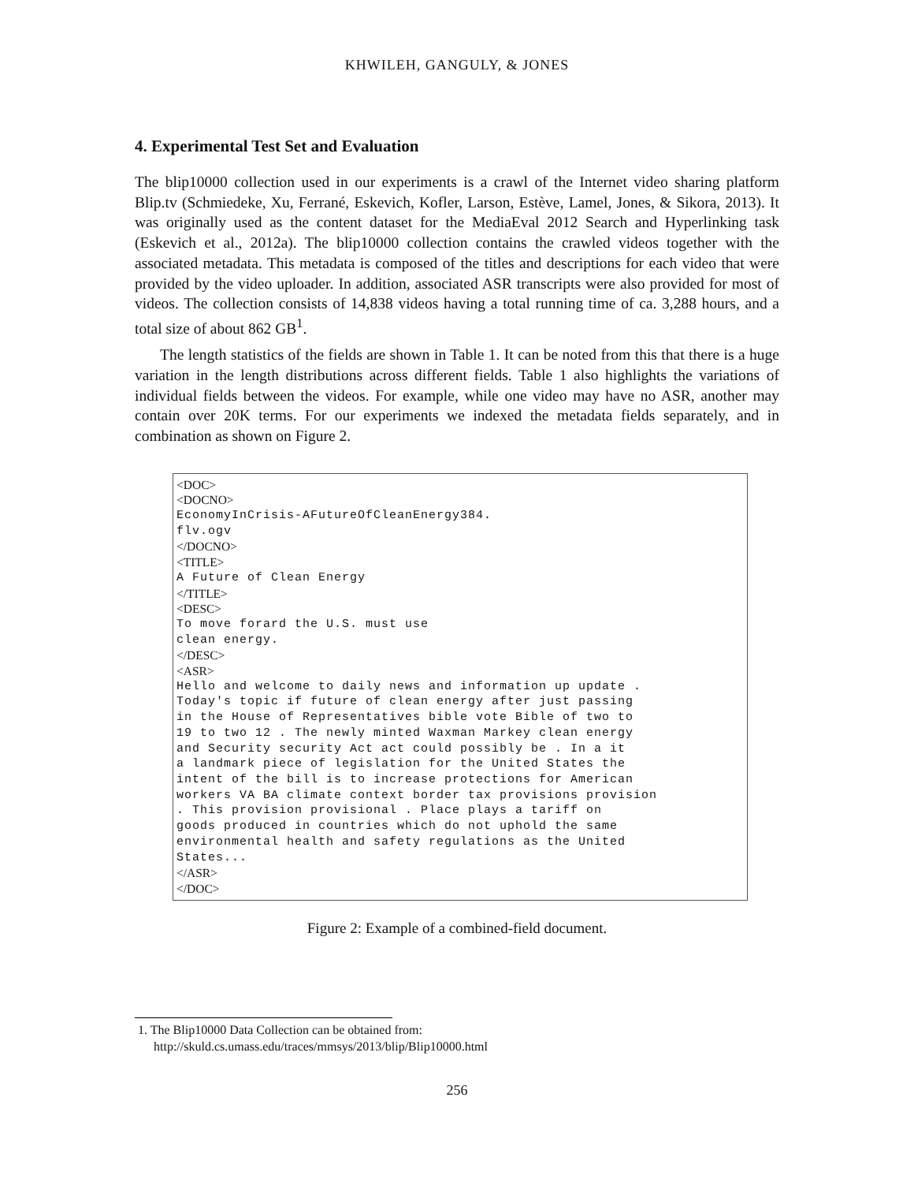KHWILEH, GANGULY, & JONES
4. Experimental Test Set and Evaluation
The blip10000 collection used in our experiments is a crawl of the Internet video sharing platform Blip.tv (Schmiedeke, Xu, Ferrané, Eskevich, Kofler, Larson, Estève, Lamel, Jones, & Sikora, 2013). It was originally used as the content dataset for the MediaEval 2012 Search and Hyperlinking task (Eskevich et al., 2012a). The blip10000 collection contains the crawled videos together with the associated metadata. This metadata is composed of the titles and descriptions for each video that were provided by the video uploader. In addition, associated ASR transcripts were also provided for most of videos. The collection consists of 14,838 videos having a total running time of ca. 3,288 hours, and a total size of about 862 GB<sup>1</sup>.
The length statistics of the fields are shown in Table 1. It can be noted from this that there is a huge variation in the length distributions across different fields. Table 1 also highlights the variations of individual fields between the videos. For example, while one video may have no ASR, another may contain over 20K terms. For our experiments we indexed the metadata fields separately, and in combination as shown on Figure 2.
<DOC>
<DOCNO>
EconomyInCrisis-AFutureOfCleanEnergy384.
flv.ogv
</DOCNO>
<TITLE>
A Future of Clean Energy
</TITLE>
<DESC>
To move forard the U.S. must use
clean energy.
</DESC>
<ASR>
Hello and welcome to daily news and information up update .
Today's topic if future of clean energy after just passing
in the House of Representatives bible vote Bible of two to
19 to two 12 . The newly minted Waxman Markey clean energy
and Security security Act act could possibly be . In a it
a landmark piece of legislation for the United States the
intent of the bill is to increase protections for American
workers VA BA climate context border tax provisions provision
. This provision provisional . Place plays a tariff on
goods produced in countries which do not uphold the same
environmental health and safety regulations as the United
States...
</ASR>
</DOC>
Figure 2: Example of a combined-field document.
1. The Blip10000 Data Collection can be obtained from:
http://skuld.cs.umass.edu/traces/mmsys/2013/blip/Blip10000.html
256